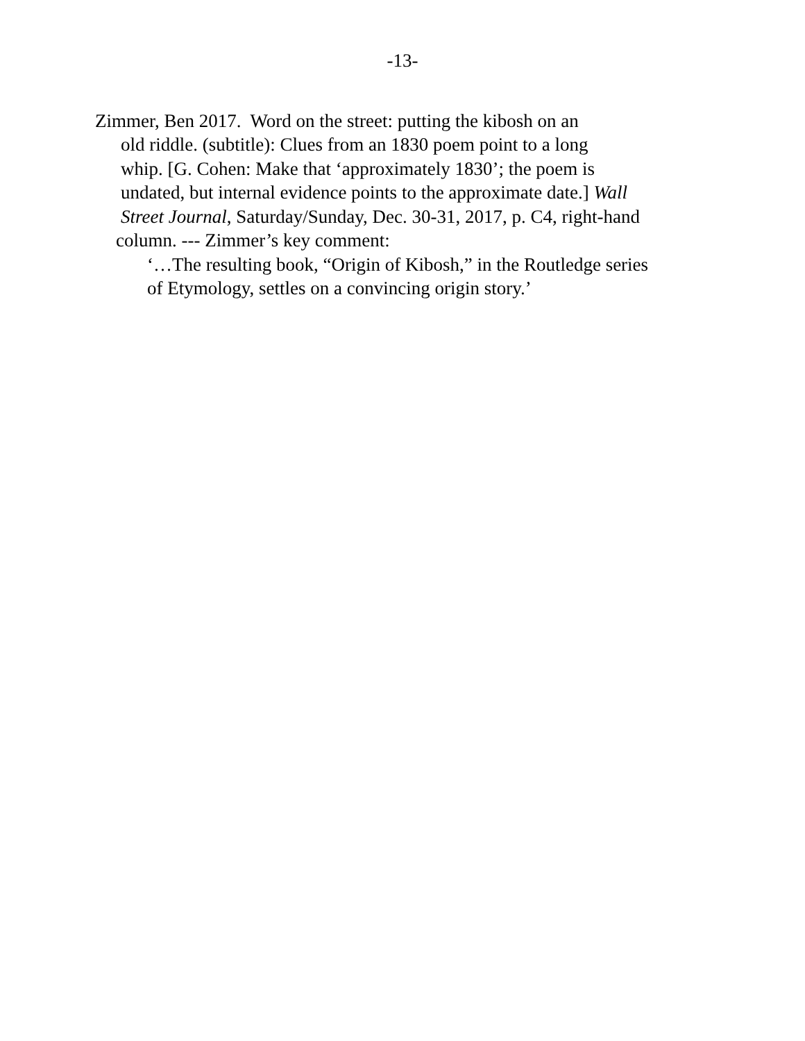-13-
Zimmer, Ben 2017. Word on the street: putting the kibosh on an
old riddle. (subtitle): Clues from an 1830 poem point to a long
whip. [G. Cohen: Make that ‘approximately 1830’; the poem is
undated, but internal evidence points to the approximate date.] Wall
Street Journal, Saturday/Sunday, Dec. 30-31, 2017, p. C4, right-hand
column. --- Zimmer’s key comment:
‘…The resulting book, “Origin of Kibosh,” in the Routledge series
of Etymology, settles on a convincing origin story.’